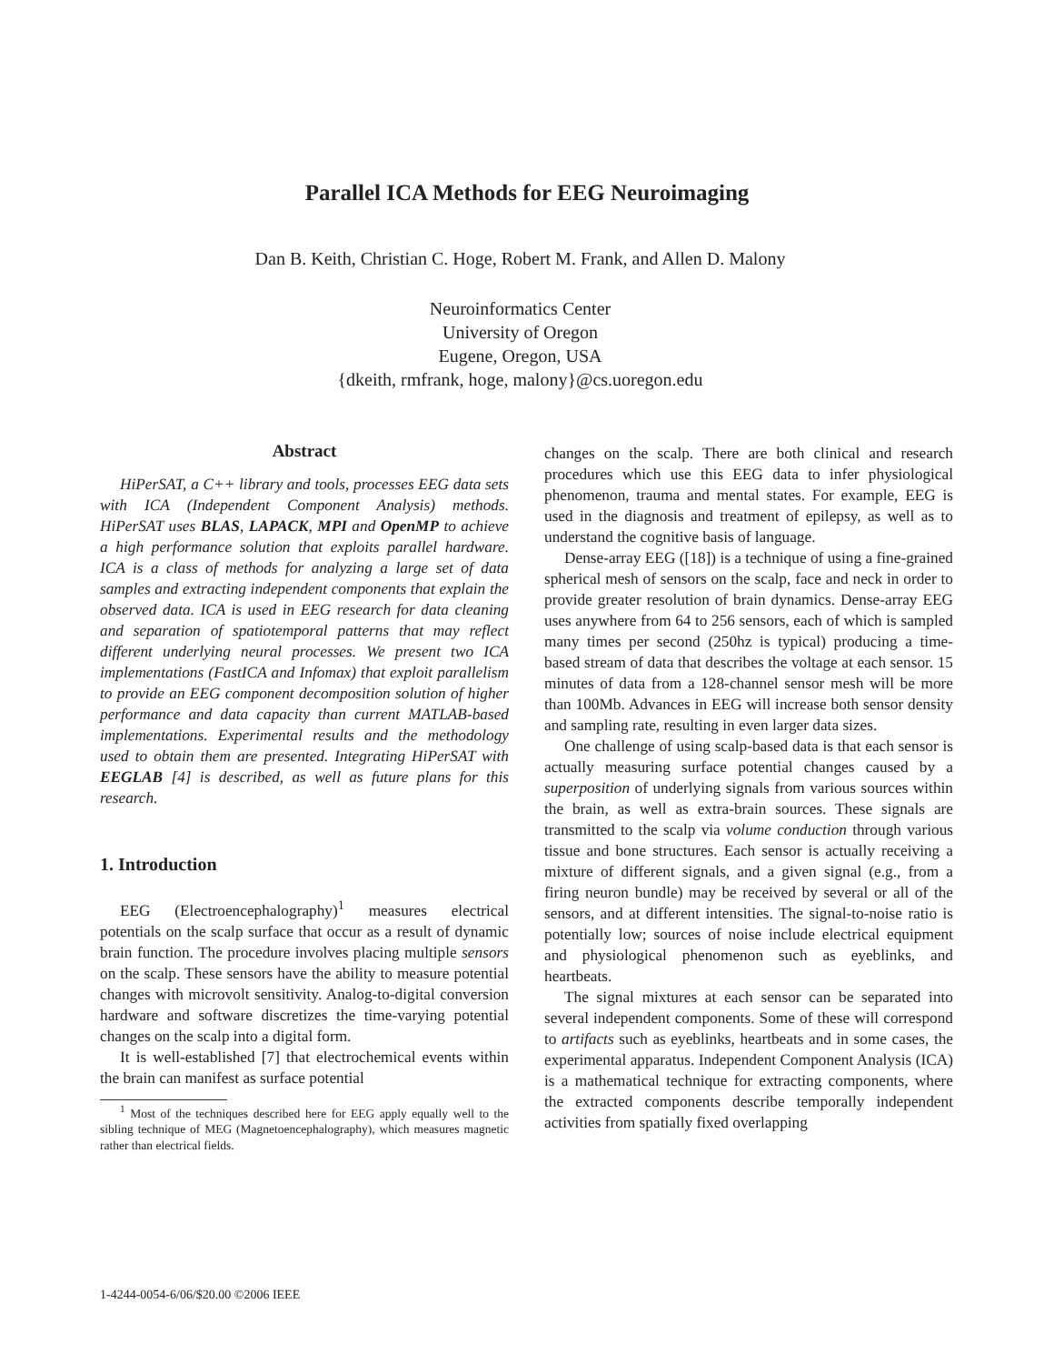Parallel ICA Methods for EEG Neuroimaging
Dan B. Keith, Christian C. Hoge, Robert M. Frank, and Allen D. Malony
Neuroinformatics Center
University of Oregon
Eugene, Oregon, USA
{dkeith, rmfrank, hoge, malony}@cs.uoregon.edu
Abstract
HiPerSAT, a C++ library and tools, processes EEG data sets with ICA (Independent Component Analysis) methods. HiPerSAT uses BLAS, LAPACK, MPI and OpenMP to achieve a high performance solution that exploits parallel hardware. ICA is a class of methods for analyzing a large set of data samples and extracting independent components that explain the observed data. ICA is used in EEG research for data cleaning and separation of spatiotemporal patterns that may reflect different underlying neural processes. We present two ICA implementations (FastICA and Infomax) that exploit parallelism to provide an EEG component decomposition solution of higher performance and data capacity than current MATLAB-based implementations. Experimental results and the methodology used to obtain them are presented. Integrating HiPerSAT with EEGLAB [4] is described, as well as future plans for this research.
1. Introduction
EEG (Electroencephalography)<sup>1</sup> measures electrical potentials on the scalp surface that occur as a result of dynamic brain function. The procedure involves placing multiple sensors on the scalp. These sensors have the ability to measure potential changes with microvolt sensitivity. Analog-to-digital conversion hardware and software discretizes the time-varying potential changes on the scalp into a digital form.
It is well-established [7] that electrochemical events within the brain can manifest as surface potential
<sup>1</sup> Most of the techniques described here for EEG apply equally well to the sibling technique of MEG (Magnetoencephalography), which measures magnetic rather than electrical fields.
changes on the scalp. There are both clinical and research procedures which use this EEG data to infer physiological phenomenon, trauma and mental states. For example, EEG is used in the diagnosis and treatment of epilepsy, as well as to understand the cognitive basis of language.
Dense-array EEG ([18]) is a technique of using a fine-grained spherical mesh of sensors on the scalp, face and neck in order to provide greater resolution of brain dynamics. Dense-array EEG uses anywhere from 64 to 256 sensors, each of which is sampled many times per second (250hz is typical) producing a time-based stream of data that describes the voltage at each sensor. 15 minutes of data from a 128-channel sensor mesh will be more than 100Mb. Advances in EEG will increase both sensor density and sampling rate, resulting in even larger data sizes.
One challenge of using scalp-based data is that each sensor is actually measuring surface potential changes caused by a superposition of underlying signals from various sources within the brain, as well as extra-brain sources. These signals are transmitted to the scalp via volume conduction through various tissue and bone structures. Each sensor is actually receiving a mixture of different signals, and a given signal (e.g., from a firing neuron bundle) may be received by several or all of the sensors, and at different intensities. The signal-to-noise ratio is potentially low; sources of noise include electrical equipment and physiological phenomenon such as eyeblinks, and heartbeats.
The signal mixtures at each sensor can be separated into several independent components. Some of these will correspond to artifacts such as eyeblinks, heartbeats and in some cases, the experimental apparatus. Independent Component Analysis (ICA) is a mathematical technique for extracting components, where the extracted components describe temporally independent activities from spatially fixed overlapping
1-4244-0054-6/06/$20.00 ©2006 IEEE